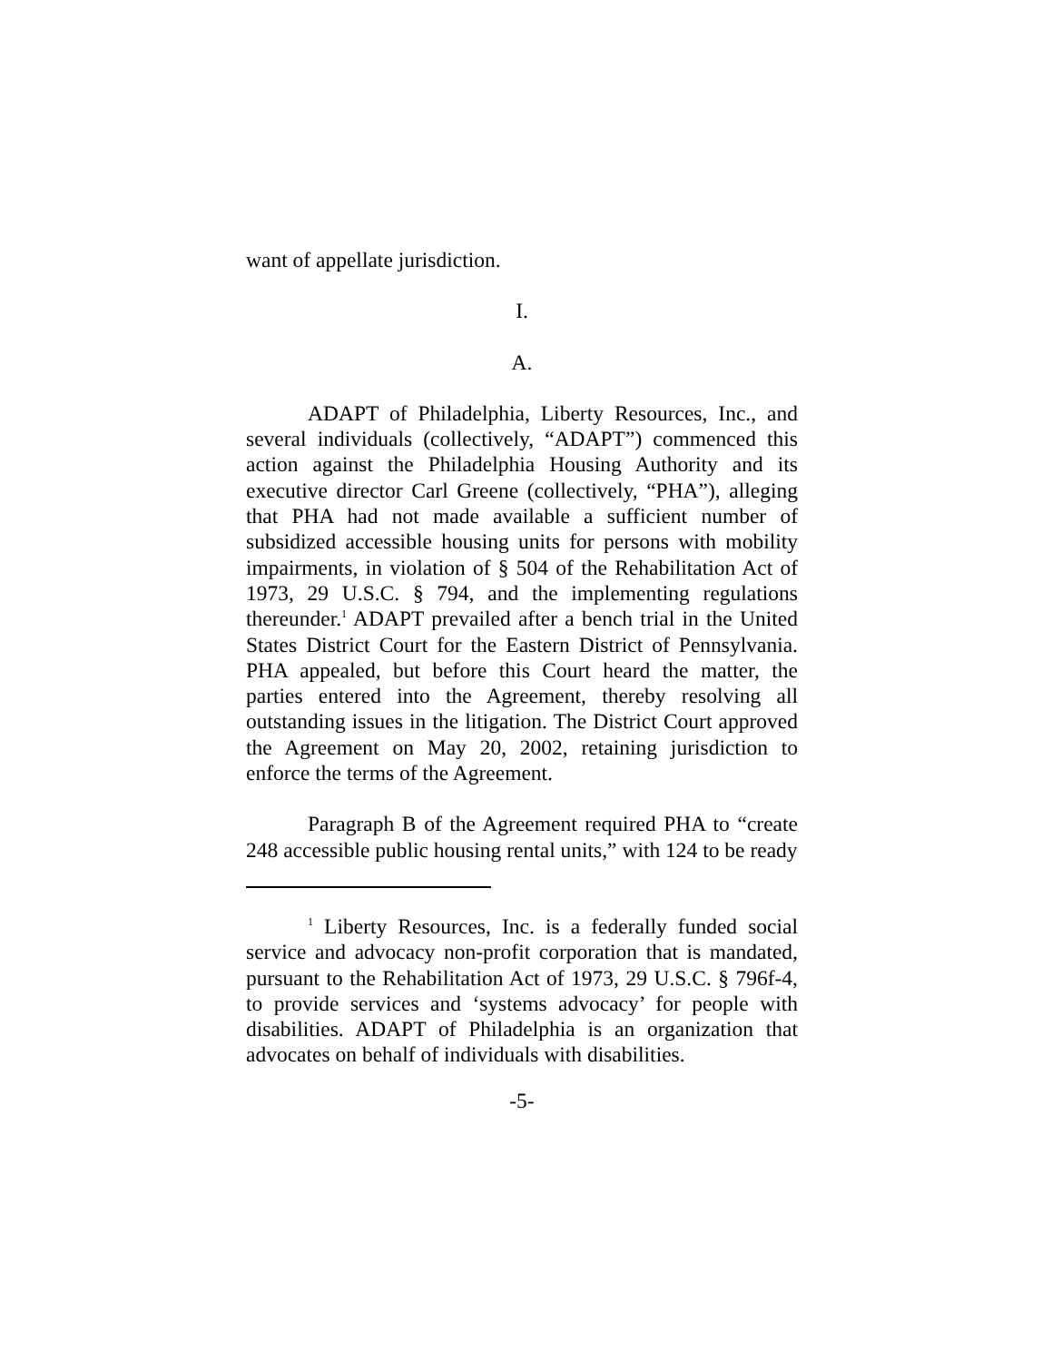want of appellate jurisdiction.
I.
A.
ADAPT of Philadelphia, Liberty Resources, Inc., and several individuals (collectively, “ADAPT”) commenced this action against the Philadelphia Housing Authority and its executive director Carl Greene (collectively, “PHA”), alleging that PHA had not made available a sufficient number of subsidized accessible housing units for persons with mobility impairments, in violation of § 504 of the Rehabilitation Act of 1973, 29 U.S.C. § 794, and the implementing regulations thereunder.<sup>1</sup> ADAPT prevailed after a bench trial in the United States District Court for the Eastern District of Pennsylvania. PHA appealed, but before this Court heard the matter, the parties entered into the Agreement, thereby resolving all outstanding issues in the litigation. The District Court approved the Agreement on May 20, 2002, retaining jurisdiction to enforce the terms of the Agreement.
Paragraph B of the Agreement required PHA to “create 248 accessible public housing rental units,” with 124 to be ready
<sup>1</sup> Liberty Resources, Inc. is a federally funded social service and advocacy non-profit corporation that is mandated, pursuant to the Rehabilitation Act of 1973, 29 U.S.C. § 796f-4, to provide services and ‘systems advocacy’ for people with disabilities. ADAPT of Philadelphia is an organization that advocates on behalf of individuals with disabilities.
-5-